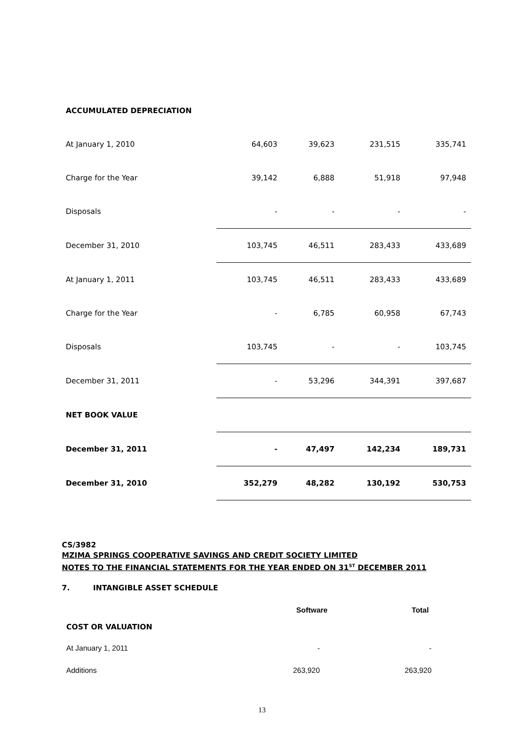| ACCUMULATED DEPRECIATION | | | | |
| At January 1, 2010 | 64,603 | 39,623 | 231,515 | 335,741 |
| Charge for the Year | 39,142 | 6,888 | 51,918 | 97,948 |
| Disposals | - | - | - | - |
| December 31, 2010 | 103,745 | 46,511 | 283,433 | 433,689 |
| At January 1, 2011 | 103,745 | 46,511 | 283,433 | 433,689 |
| Charge for the Year | - | 6,785 | 60,958 | 67,743 |
| Disposals | 103,745 | - | - | 103,745 |
| December 31, 2011 | - | 53,296 | 344,391 | 397,687 |
| NET BOOK VALUE | | | | |
| December 31, 2011 | - | 47,497 | 142,234 | 189,731 |
| December 31, 2010 | 352,279 | 48,282 | 130,192 | 530,753 |
CS/3982
MZIMA SPRINGS COOPERATIVE SAVINGS AND CREDIT SOCIETY LIMITED
NOTES TO THE FINANCIAL STATEMENTS FOR THE YEAR ENDED ON 31<sup>ST</sup> DECEMBER 2011
7. INTANGIBLE ASSET SCHEDULE
| | Software | Total |
| COST OR VALUATION | | |
| At January 1, 2011 | - | - |
| Additions | 263,920 | 263,920 |
13